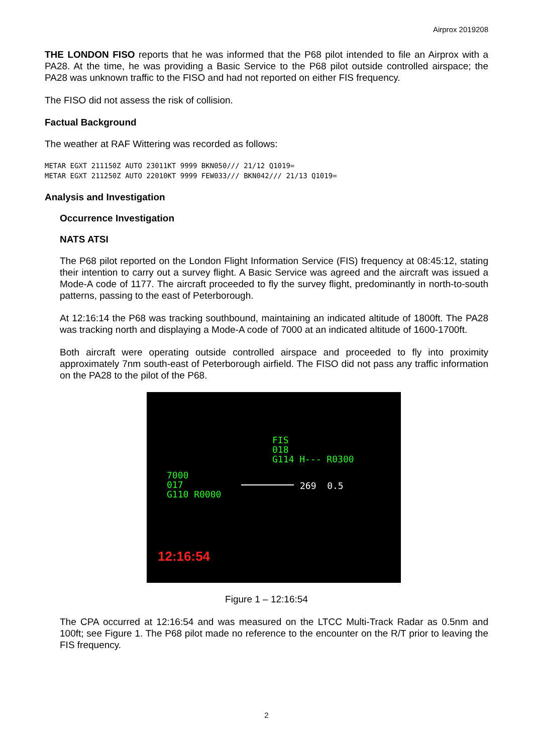Airprox 2019208
THE LONDON FISO reports that he was informed that the P68 pilot intended to file an Airprox with a PA28. At the time, he was providing a Basic Service to the P68 pilot outside controlled airspace; the PA28 was unknown traffic to the FISO and had not reported on either FIS frequency.
The FISO did not assess the risk of collision.
Factual Background
The weather at RAF Wittering was recorded as follows:
METAR EGXT 211150Z AUTO 23011KT 9999 BKN050/// 21/12 Q1019=
METAR EGXT 211250Z AUTO 22010KT 9999 FEW033/// BKN042/// 21/13 Q1019=
Analysis and Investigation
Occurrence Investigation
NATS ATSI
The P68 pilot reported on the London Flight Information Service (FIS) frequency at 08:45:12, stating their intention to carry out a survey flight. A Basic Service was agreed and the aircraft was issued a Mode-A code of 1177. The aircraft proceeded to fly the survey flight, predominantly in north-to-south patterns, passing to the east of Peterborough.
At 12:16:14 the P68 was tracking southbound, maintaining an indicated altitude of 1800ft. The PA28 was tracking north and displaying a Mode-A code of 7000 at an indicated altitude of 1600-1700ft.
Both aircraft were operating outside controlled airspace and proceeded to fly into proximity approximately 7nm south-east of Peterborough airfield. The FISO did not pass any traffic information on the PA28 to the pilot of the P68.
FIS
018
G114 H--- R0300
7000
017
G110 R0000
269 0.5
12:16:54
Figure 1 – 12:16:54
The CPA occurred at 12:16:54 and was measured on the LTCC Multi-Track Radar as 0.5nm and 100ft; see Figure 1. The P68 pilot made no reference to the encounter on the R/T prior to leaving the FIS frequency.
2